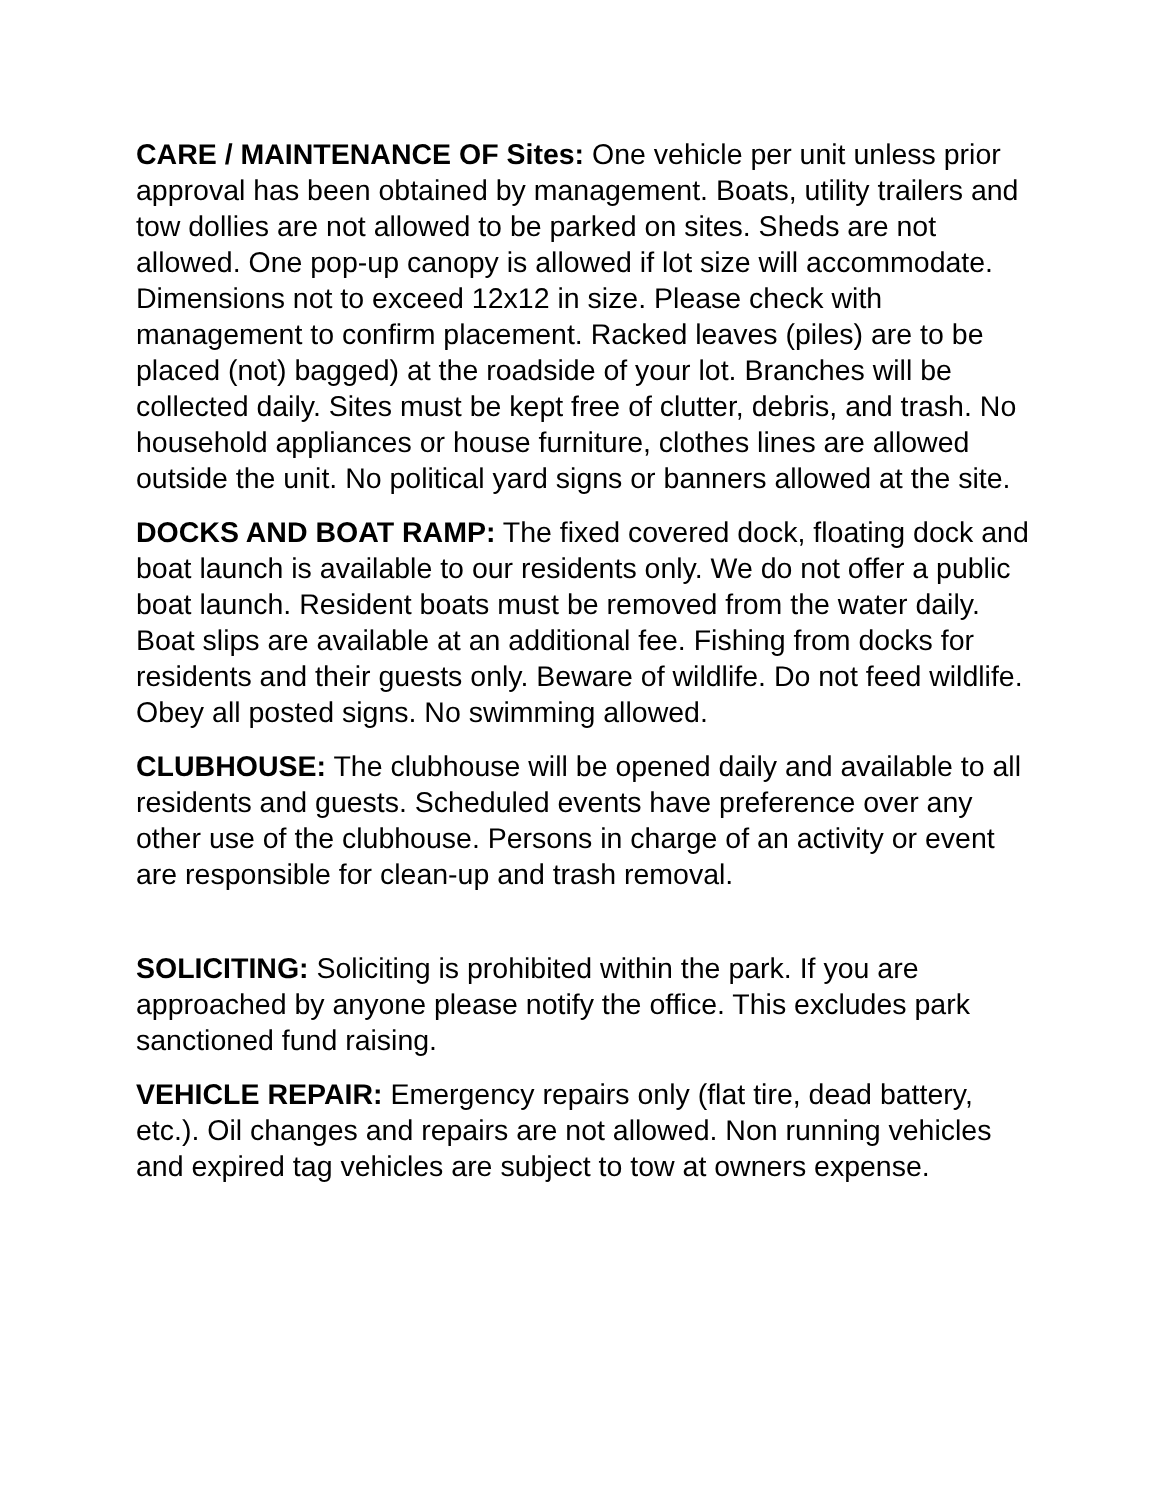CARE / MAINTENANCE OF Sites: One vehicle per unit unless prior approval has been obtained by management. Boats, utility trailers and tow dollies are not allowed to be parked on sites. Sheds are not allowed. One pop-up canopy is allowed if lot size will accommodate. Dimensions not to exceed 12x12 in size. Please check with management to confirm placement. Racked leaves (piles) are to be placed (not) bagged) at the roadside of your lot. Branches will be collected daily. Sites must be kept free of clutter, debris, and trash. No household appliances or house furniture, clothes lines are allowed outside the unit. No political yard signs or banners allowed at the site.
DOCKS AND BOAT RAMP: The fixed covered dock, floating dock and boat launch is available to our residents only. We do not offer a public boat launch. Resident boats must be removed from the water daily. Boat slips are available at an additional fee. Fishing from docks for residents and their guests only. Beware of wildlife. Do not feed wildlife. Obey all posted signs. No swimming allowed.
CLUBHOUSE: The clubhouse will be opened daily and available to all residents and guests. Scheduled events have preference over any other use of the clubhouse. Persons in charge of an activity or event are responsible for clean-up and trash removal.
SOLICITING: Soliciting is prohibited within the park. If you are approached by anyone please notify the office. This excludes park sanctioned fund raising.
VEHICLE REPAIR: Emergency repairs only (flat tire, dead battery, etc.). Oil changes and repairs are not allowed. Non running vehicles and expired tag vehicles are subject to tow at owners expense.